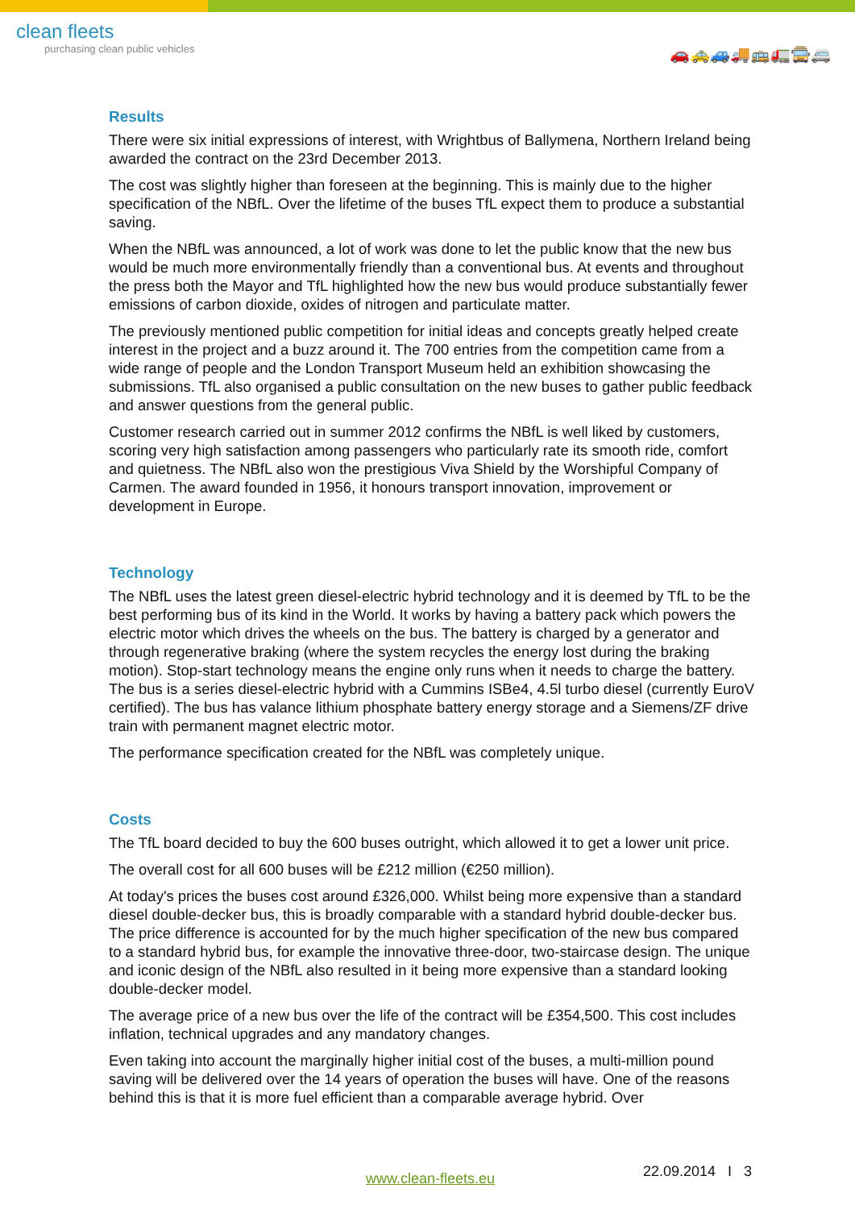clean fleets
purchasing clean public vehicles
🚗🚕🚙🚚🚌🚛🚍🚐
Results
There were six initial expressions of interest, with Wrightbus of Ballymena, Northern Ireland being awarded the contract on the 23rd December 2013.
The cost was slightly higher than foreseen at the beginning. This is mainly due to the higher specification of the NBfL. Over the lifetime of the buses TfL expect them to produce a substantial saving.
When the NBfL was announced, a lot of work was done to let the public know that the new bus would be much more environmentally friendly than a conventional bus. At events and throughout the press both the Mayor and TfL highlighted how the new bus would produce substantially fewer emissions of carbon dioxide, oxides of nitrogen and particulate matter.
The previously mentioned public competition for initial ideas and concepts greatly helped create interest in the project and a buzz around it. The 700 entries from the competition came from a wide range of people and the London Transport Museum held an exhibition showcasing the submissions. TfL also organised a public consultation on the new buses to gather public feedback and answer questions from the general public.
Customer research carried out in summer 2012 confirms the NBfL is well liked by customers, scoring very high satisfaction among passengers who particularly rate its smooth ride, comfort and quietness. The NBfL also won the prestigious Viva Shield by the Worshipful Company of Carmen. The award founded in 1956, it honours transport innovation, improvement or development in Europe.
Technology
The NBfL uses the latest green diesel-electric hybrid technology and it is deemed by TfL to be the best performing bus of its kind in the World. It works by having a battery pack which powers the electric motor which drives the wheels on the bus. The battery is charged by a generator and through regenerative braking (where the system recycles the energy lost during the braking motion). Stop-start technology means the engine only runs when it needs to charge the battery. The bus is a series diesel-electric hybrid with a Cummins ISBe4, 4.5l turbo diesel (currently EuroV certified). The bus has valance lithium phosphate battery energy storage and a Siemens/ZF drive train with permanent magnet electric motor.
The performance specification created for the NBfL was completely unique.
Costs
The TfL board decided to buy the 600 buses outright, which allowed it to get a lower unit price.
The overall cost for all 600 buses will be £212 million (€250 million).
At today's prices the buses cost around £326,000. Whilst being more expensive than a standard diesel double-decker bus, this is broadly comparable with a standard hybrid double-decker bus. The price difference is accounted for by the much higher specification of the new bus compared to a standard hybrid bus, for example the innovative three-door, two-staircase design. The unique and iconic design of the NBfL also resulted in it being more expensive than a standard looking double-decker model.
The average price of a new bus over the life of the contract will be £354,500. This cost includes inflation, technical upgrades and any mandatory changes.
Even taking into account the marginally higher initial cost of the buses, a multi-million pound saving will be delivered over the 14 years of operation the buses will have. One of the reasons behind this is that it is more fuel efficient than a comparable average hybrid. Over
www.clean-fleets.eu 22.09.2014 I 3